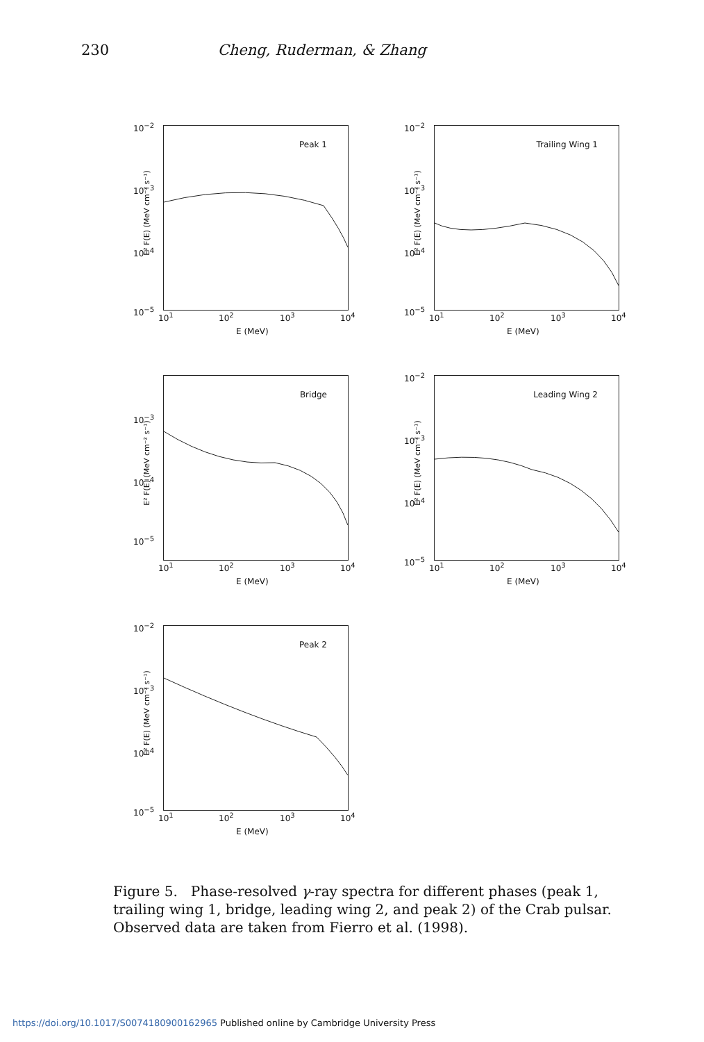230 Cheng, Ruderman, & Zhang
Peak 1
E² F(E) (MeV cm⁻² s⁻¹)
10<sup>−2</sup>
10<sup>−3</sup>
10<sup>−4</sup>
10<sup>−5</sup>
10<sup>1</sup> 10<sup>2</sup> 10<sup>3</sup> 10<sup>4</sup>
E (MeV)
Trailing Wing 1
E² F(E) (MeV cm⁻² s⁻¹)
10<sup>−2</sup>
10<sup>−3</sup>
10<sup>−4</sup>
10<sup>−5</sup>
10<sup>1</sup> 10<sup>2</sup> 10<sup>3</sup> 10<sup>4</sup>
E (MeV)
Bridge
E² F(E) (MeV cm⁻² s⁻¹)
10<sup>−3</sup>
10<sup>−4</sup>
10<sup>−5</sup>
10<sup>1</sup> 10<sup>2</sup> 10<sup>3</sup> 10<sup>4</sup>
E (MeV)
Leading Wing 2
E² F(E) (MeV cm⁻² s⁻¹)
10<sup>−2</sup>
10<sup>−3</sup>
10<sup>−4</sup>
10<sup>−5</sup>
10<sup>1</sup> 10<sup>2</sup> 10<sup>3</sup> 10<sup>4</sup>
E (MeV)
Peak 2
E² F(E) (MeV cm⁻² s⁻¹)
10<sup>−2</sup>
10<sup>−3</sup>
10<sup>−4</sup>
10<sup>−5</sup>
10<sup>1</sup> 10<sup>2</sup> 10<sup>3</sup> 10<sup>4</sup>
E (MeV)
Figure 5. Phase-resolved γ-ray spectra for different phases (peak 1, trailing wing 1, bridge, leading wing 2, and peak 2) of the Crab pulsar. Observed data are taken from Fierro et al. (1998).
https://doi.org/10.1017/S0074180900162965 Published online by Cambridge University Press